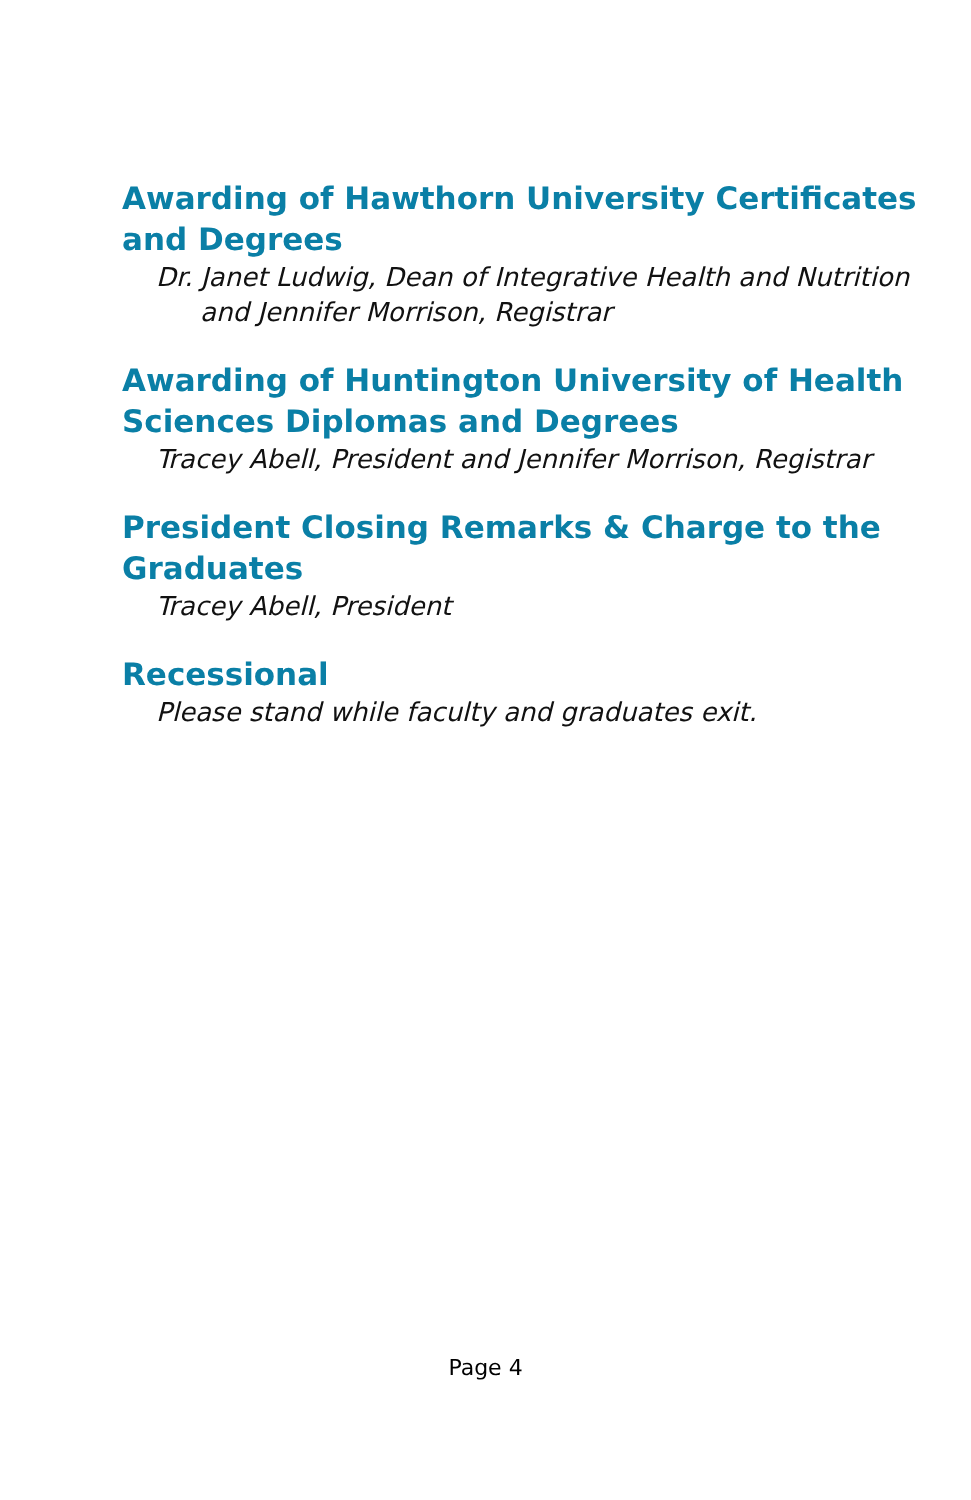Awarding of Hawthorn University Certificates and Degrees
Dr. Janet Ludwig, Dean of Integrative Health and Nutrition and Jennifer Morrison, Registrar
Awarding of Huntington University of Health Sciences Diplomas and Degrees
Tracey Abell, President and Jennifer Morrison, Registrar
President Closing Remarks & Charge to the Graduates
Tracey Abell, President
Recessional
Please stand while faculty and graduates exit.
Page 4